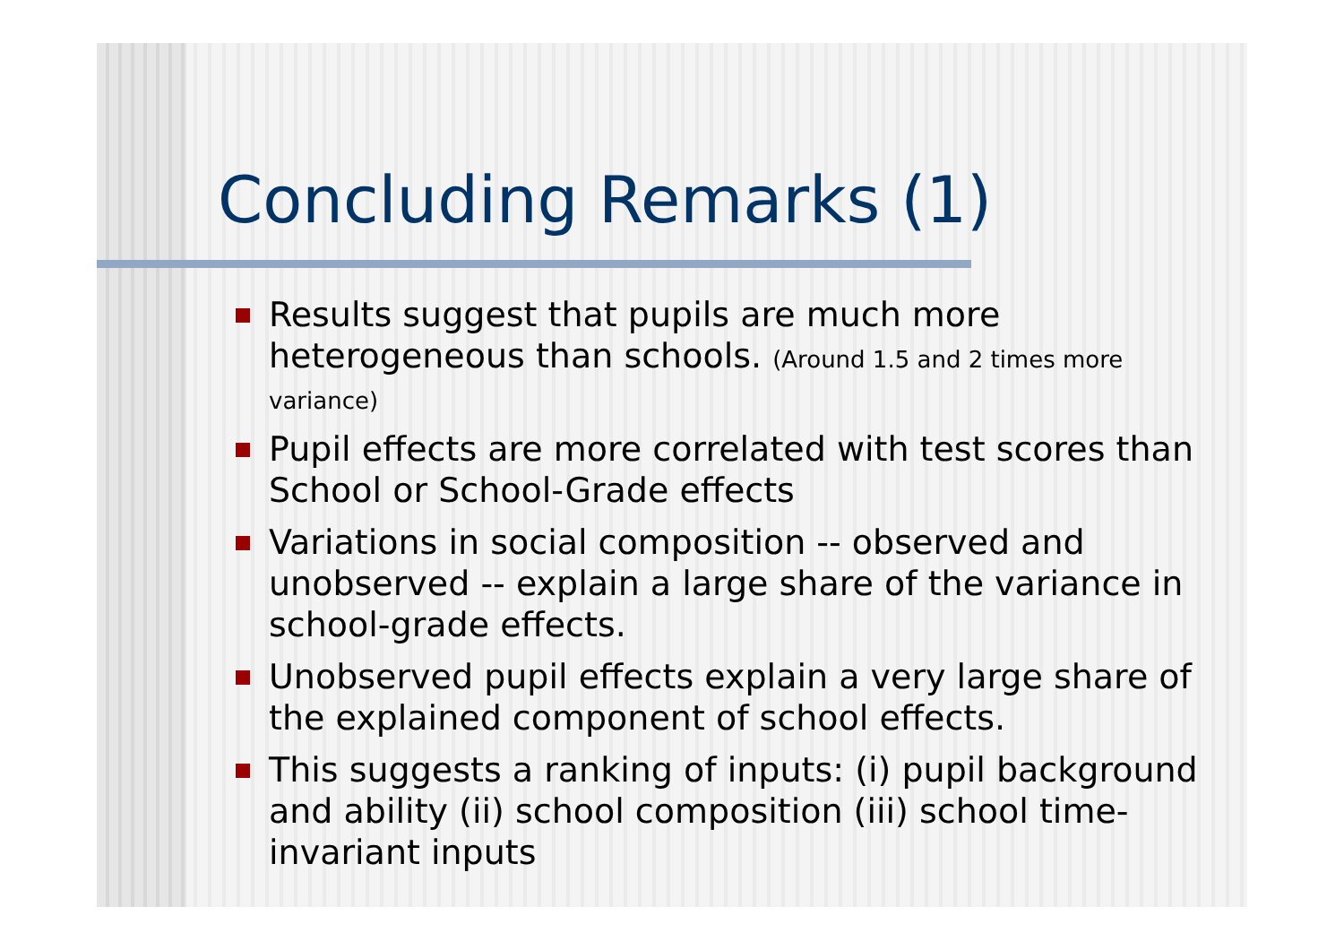Concluding Remarks (1)
Results suggest that pupils are much more heterogeneous than schools. (Around 1.5 and 2 times more variance)
Pupil effects are more correlated with test scores than School or School-Grade effects
Variations in social composition -- observed and unobserved -- explain a large share of the variance in school-grade effects.
Unobserved pupil effects explain a very large share of the explained component of school effects.
This suggests a ranking of inputs: (i) pupil background and ability (ii) school composition (iii) school time-invariant inputs